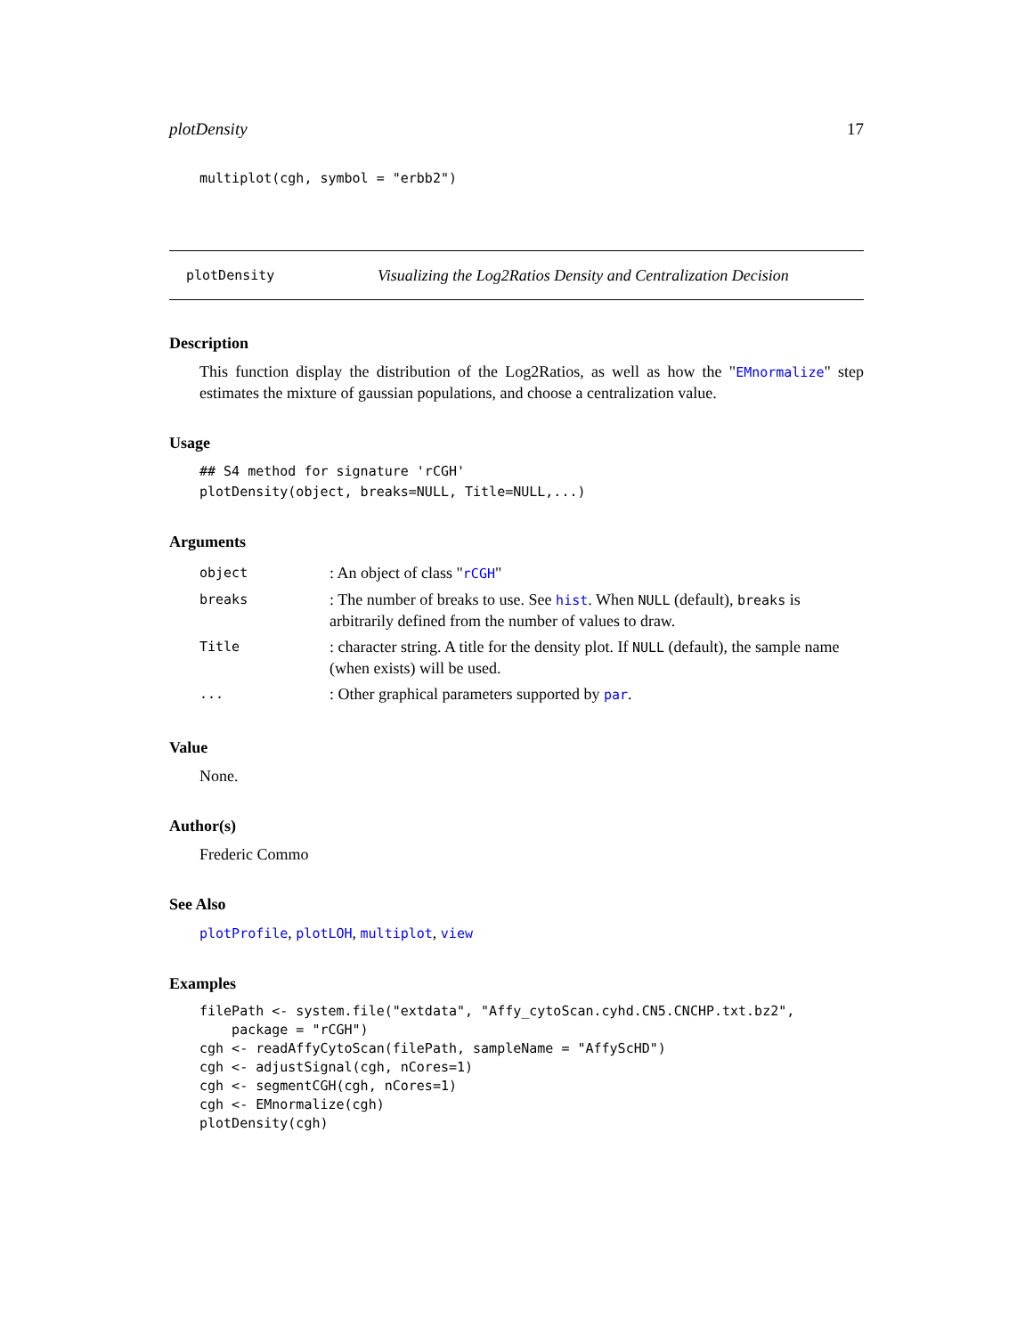plotDensity 17
multiplot(cgh, symbol = "erbb2")
plotDensity Visualizing the Log2Ratios Density and Centralization Decision
Description
This function display the distribution of the Log2Ratios, as well as how the "EMnormalize" step estimates the mixture of gaussian populations, and choose a centralization value.
Usage
## S4 method for signature 'rCGH'
plotDensity(object, breaks=NULL, Title=NULL,...)
Arguments
| object | : An object of class " rCGH " |
| breaks | : The number of breaks to use. See hist . When NULL (default), breaks is arbitrarily defined from the number of values to draw. |
| Title | : character string. A title for the density plot. If NULL (default), the sample name (when exists) will be used. |
| ... | : Other graphical parameters supported by par . |
Value
None.
Author(s)
Frederic Commo
See Also
plotProfile, plotLOH, multiplot, view
Examples
filePath <- system.file("extdata", "Affy_cytoScan.cyhd.CN5.CNCHP.txt.bz2",
    package = "rCGH")
cgh <- readAffyCytoScan(filePath, sampleName = "AffyScHD")
cgh <- adjustSignal(cgh, nCores=1)
cgh <- segmentCGH(cgh, nCores=1)
cgh <- EMnormalize(cgh)
plotDensity(cgh)